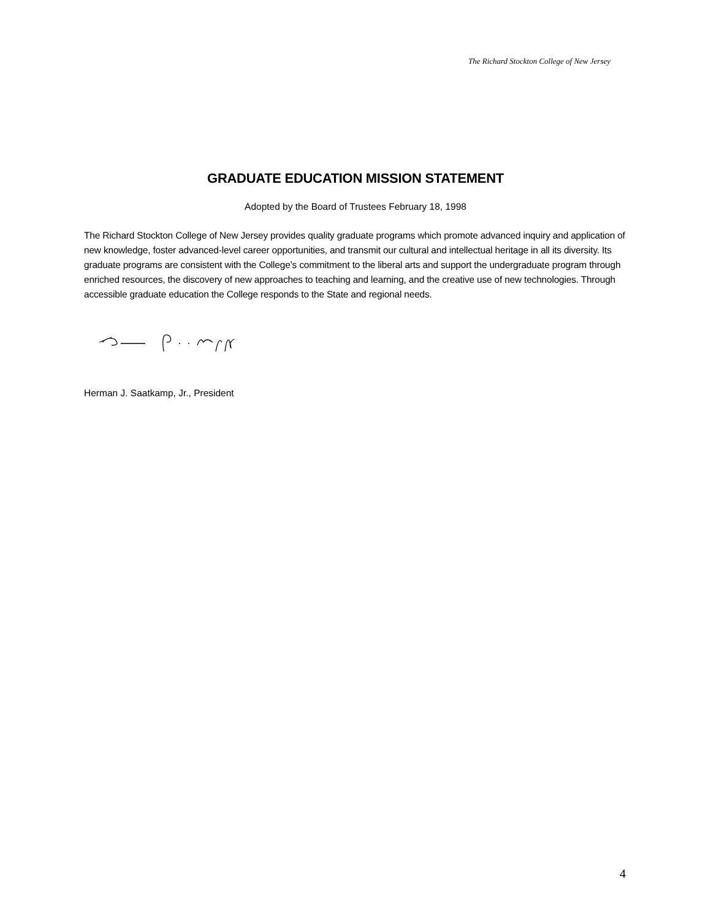The Richard Stockton College of New Jersey
GRADUATE EDUCATION MISSION STATEMENT
Adopted by the Board of Trustees February 18, 1998
The Richard Stockton College of New Jersey provides quality graduate programs which promote advanced inquiry and application of new knowledge, foster advanced-level career opportunities, and transmit our cultural and intellectual heritage in all its diversity. Its graduate programs are consistent with the College’s commitment to the liberal arts and support the undergraduate program through enriched resources, the discovery of new approaches to teaching and learning, and the creative use of new technologies. Through accessible graduate education the College responds to the State and regional needs.
Herman J. Saatkamp, Jr., President
4